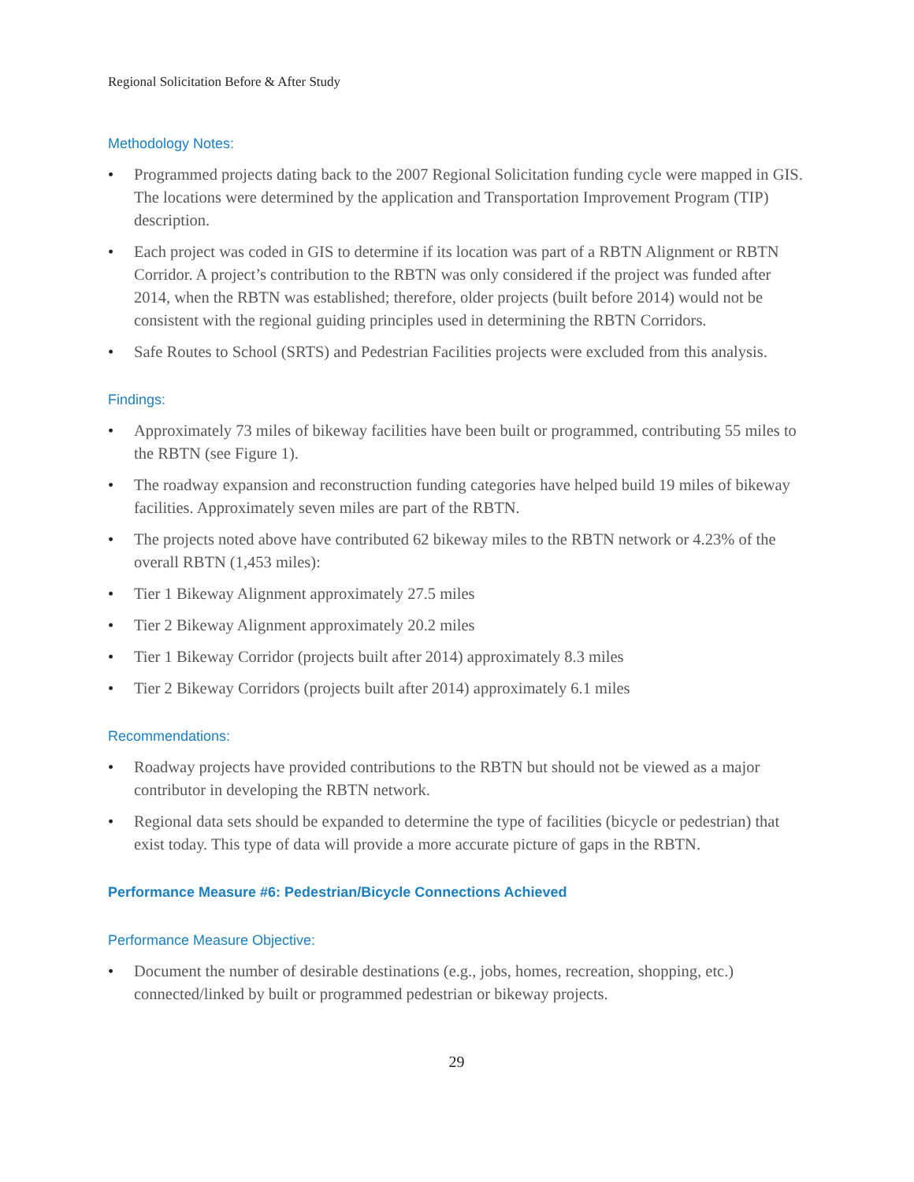Regional Solicitation Before & After Study
Methodology Notes:
• Programmed projects dating back to the 2007 Regional Solicitation funding cycle were mapped in GIS. The locations were determined by the application and Transportation Improvement Program (TIP) description.
• Each project was coded in GIS to determine if its location was part of a RBTN Alignment or RBTN Corridor. A project’s contribution to the RBTN was only considered if the project was funded after 2014, when the RBTN was established; therefore, older projects (built before 2014) would not be consistent with the regional guiding principles used in determining the RBTN Corridors.
• Safe Routes to School (SRTS) and Pedestrian Facilities projects were excluded from this analysis.
Findings:
• Approximately 73 miles of bikeway facilities have been built or programmed, contributing 55 miles to the RBTN (see Figure 1).
• The roadway expansion and reconstruction funding categories have helped build 19 miles of bikeway facilities. Approximately seven miles are part of the RBTN.
• The projects noted above have contributed 62 bikeway miles to the RBTN network or 4.23% of the overall RBTN (1,453 miles):
• Tier 1 Bikeway Alignment approximately 27.5 miles
• Tier 2 Bikeway Alignment approximately 20.2 miles
• Tier 1 Bikeway Corridor (projects built after 2014) approximately 8.3 miles
• Tier 2 Bikeway Corridors (projects built after 2014) approximately 6.1 miles
Recommendations:
• Roadway projects have provided contributions to the RBTN but should not be viewed as a major contributor in developing the RBTN network.
• Regional data sets should be expanded to determine the type of facilities (bicycle or pedestrian) that exist today. This type of data will provide a more accurate picture of gaps in the RBTN.
Performance Measure #6: Pedestrian/Bicycle Connections Achieved
Performance Measure Objective:
• Document the number of desirable destinations (e.g., jobs, homes, recreation, shopping, etc.) connected/linked by built or programmed pedestrian or bikeway projects.
29